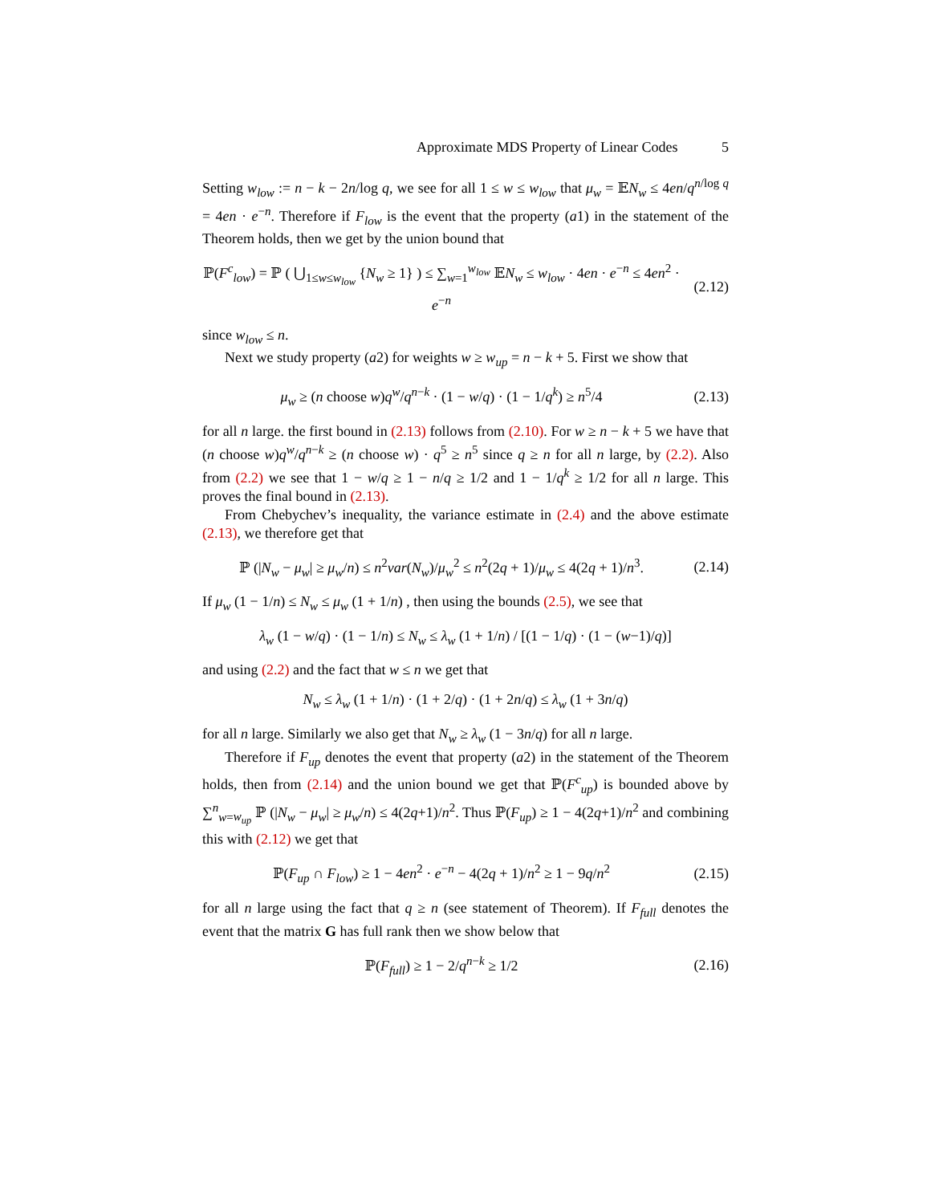Approximate MDS Property of Linear Codes 5
Setting w<sub>low</sub> := n − k − 2n/log q, we see for all 1 ≤ w ≤ w<sub>low</sub> that μ<sub>w</sub> = 𝔼N<sub>w</sub> ≤ 4en/q<sup>n/log q</sup> = 4en · e<sup>−n</sup>. Therefore if F<sub>low</sub> is the event that the property (a1) in the statement of the Theorem holds, then we get by the union bound that
ℙ(F<sup>c</sup><sub>low</sub>) = ℙ ( ⋃<sub>1≤w≤w<sub>low</sub></sub> {N<sub>w</sub> ≥ 1} ) ≤ ∑<sub>w=1</sub><sup>w<sub>low</sub></sup> 𝔼N<sub>w</sub> ≤ w<sub>low</sub> · 4en · e<sup>−n</sup> ≤ 4en<sup>2</sup> · e<sup>−n</sup>
(2.12)
since w<sub>low</sub> ≤ n.
Next we study property (a2) for weights w ≥ w<sub>up</sub> = n − k + 5. First we show that
μ<sub>w</sub> ≥ (n choose w)q<sup>w</sup>/q<sup>n−k</sup> · (1 − w/q) · (1 − 1/q<sup>k</sup>) ≥ n<sup>5</sup>/4
(2.13)
for all n large. the first bound in (2.13) follows from (2.10). For w ≥ n − k + 5 we have that (n choose w)q<sup>w</sup>/q<sup>n−k</sup> ≥ (n choose w) · q<sup>5</sup> ≥ n<sup>5</sup> since q ≥ n for all n large, by (2.2). Also from (2.2) we see that 1 − w/q ≥ 1 − n/q ≥ 1/2 and 1 − 1/q<sup>k</sup> ≥ 1/2 for all n large. This proves the final bound in (2.13).
From Chebychev’s inequality, the variance estimate in (2.4) and the above estimate (2.13), we therefore get that
ℙ (|N<sub>w</sub> − μ<sub>w</sub>| ≥ μ<sub>w</sub>/n) ≤ n<sup>2</sup>var(N<sub>w</sub>)/μ<sub>w</sub><sup>2</sup> ≤ n<sup>2</sup>(2q + 1)/μ<sub>w</sub> ≤ 4(2q + 1)/n<sup>3</sup>.
(2.14)
If μ<sub>w</sub> (1 − 1/n) ≤ N<sub>w</sub> ≤ μ<sub>w</sub> (1 + 1/n) , then using the bounds (2.5), we see that
λ<sub>w</sub> (1 − w/q) · (1 − 1/n) ≤ N<sub>w</sub> ≤ λ<sub>w</sub> (1 + 1/n) / [(1 − 1/q) · (1 − (w−1)/q)]
and using (2.2) and the fact that w ≤ n we get that
N<sub>w</sub> ≤ λ<sub>w</sub> (1 + 1/n) · (1 + 2/q) · (1 + 2n/q) ≤ λ<sub>w</sub> (1 + 3n/q)
for all n large. Similarly we also get that N<sub>w</sub> ≥ λ<sub>w</sub> (1 − 3n/q) for all n large.
Therefore if F<sub>up</sub> denotes the event that property (a2) in the statement of the Theorem holds, then from (2.14) and the union bound we get that ℙ(F<sup>c</sup><sub>up</sub>) is bounded above by ∑<sup>n</sup><sub>w=w<sub>up</sub></sub> ℙ (|N<sub>w</sub> − μ<sub>w</sub>| ≥ μ<sub>w</sub>/n) ≤ 4(2q+1)/n<sup>2</sup>. Thus ℙ(F<sub>up</sub>) ≥ 1 − 4(2q+1)/n<sup>2</sup> and combining this with (2.12) we get that
ℙ(F<sub>up</sub> ∩ F<sub>low</sub>) ≥ 1 − 4en<sup>2</sup> · e<sup>−n</sup> − 4(2q + 1)/n<sup>2</sup> ≥ 1 − 9q/n<sup>2</sup>
(2.15)
for all n large using the fact that q ≥ n (see statement of Theorem). If F<sub>full</sub> denotes the event that the matrix G has full rank then we show below that
ℙ(F<sub>full</sub>) ≥ 1 − 2/q<sup>n−k</sup> ≥ 1/2
(2.16)